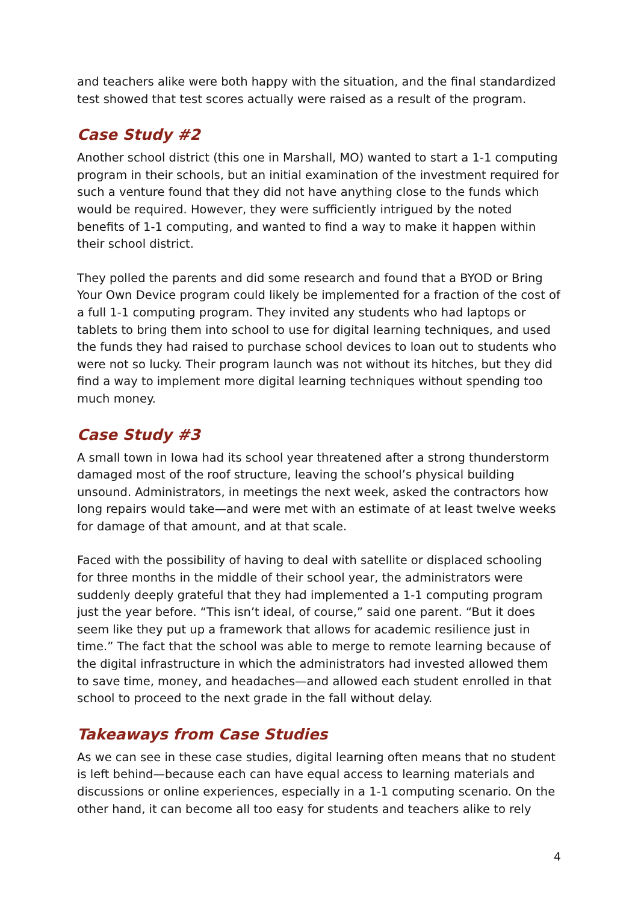and teachers alike were both happy with the situation, and the final standardized test showed that test scores actually were raised as a result of the program.
Case Study #2
Another school district (this one in Marshall, MO) wanted to start a 1-1 computing program in their schools, but an initial examination of the investment required for such a venture found that they did not have anything close to the funds which would be required. However, they were sufficiently intrigued by the noted benefits of 1-1 computing, and wanted to find a way to make it happen within their school district.
They polled the parents and did some research and found that a BYOD or Bring Your Own Device program could likely be implemented for a fraction of the cost of a full 1-1 computing program. They invited any students who had laptops or tablets to bring them into school to use for digital learning techniques, and used the funds they had raised to purchase school devices to loan out to students who were not so lucky. Their program launch was not without its hitches, but they did find a way to implement more digital learning techniques without spending too much money.
Case Study #3
A small town in Iowa had its school year threatened after a strong thunderstorm damaged most of the roof structure, leaving the school’s physical building unsound. Administrators, in meetings the next week, asked the contractors how long repairs would take—and were met with an estimate of at least twelve weeks for damage of that amount, and at that scale.
Faced with the possibility of having to deal with satellite or displaced schooling for three months in the middle of their school year, the administrators were suddenly deeply grateful that they had implemented a 1-1 computing program just the year before. “This isn’t ideal, of course,” said one parent. “But it does seem like they put up a framework that allows for academic resilience just in time.” The fact that the school was able to merge to remote learning because of the digital infrastructure in which the administrators had invested allowed them to save time, money, and headaches—and allowed each student enrolled in that school to proceed to the next grade in the fall without delay.
Takeaways from Case Studies
As we can see in these case studies, digital learning often means that no student is left behind—because each can have equal access to learning materials and discussions or online experiences, especially in a 1-1 computing scenario. On the other hand, it can become all too easy for students and teachers alike to rely
4